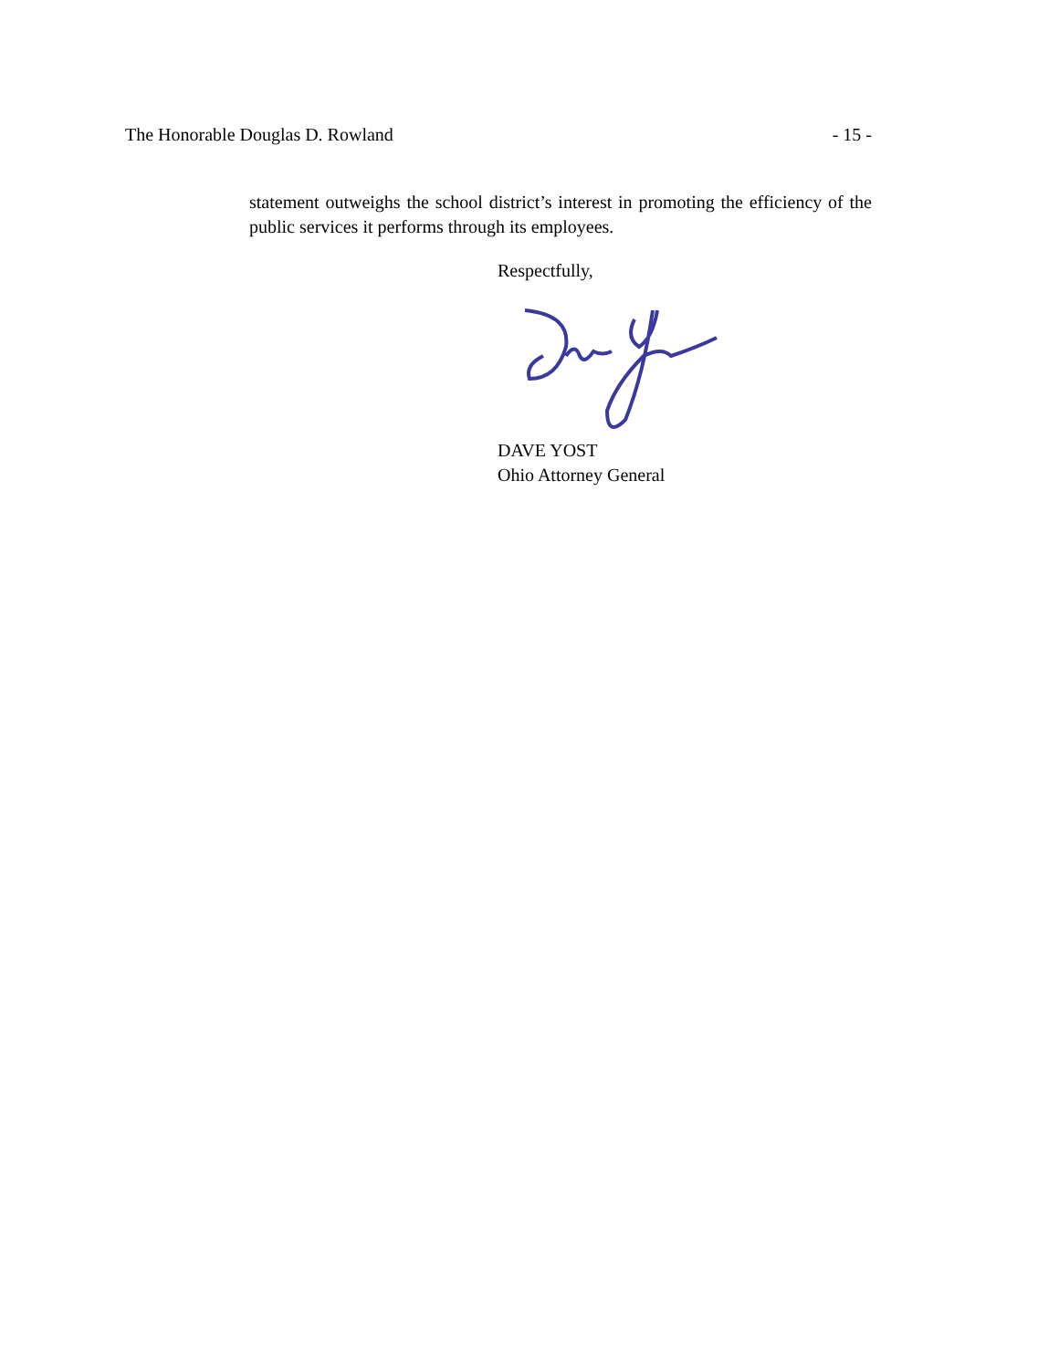The Honorable Douglas D. Rowland - 15 -
statement outweighs the school district’s interest in promoting the efficiency of the public services it performs through its employees.
Respectfully,
DAVE YOST
Ohio Attorney General